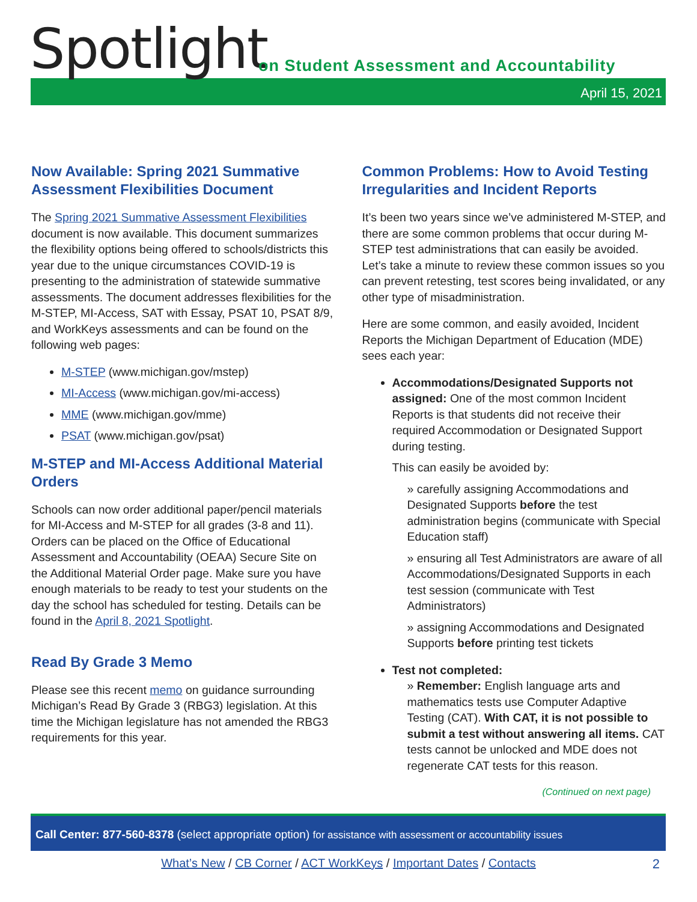Spotlight
on Student Assessment and Accountability
April 15, 2021
Now Available: Spring 2021 Summative Assessment Flexibilities Document
The Spring 2021 Summative Assessment Flexibilities document is now available. This document summarizes the flexibility options being offered to schools/districts this year due to the unique circumstances COVID-19 is presenting to the administration of statewide summative assessments. The document addresses flexibilities for the M-STEP, MI-Access, SAT with Essay, PSAT 10, PSAT 8/9, and WorkKeys assessments and can be found on the following web pages:
M-STEP (www.michigan.gov/mstep)
MI-Access (www.michigan.gov/mi-access)
MME (www.michigan.gov/mme)
PSAT (www.michigan.gov/psat)
M-STEP and MI-Access Additional Material Orders
Schools can now order additional paper/pencil materials for MI-Access and M-STEP for all grades (3-8 and 11). Orders can be placed on the Office of Educational Assessment and Accountability (OEAA) Secure Site on the Additional Material Order page. Make sure you have enough materials to be ready to test your students on the day the school has scheduled for testing. Details can be found in the April 8, 2021 Spotlight.
Read By Grade 3 Memo
Please see this recent memo on guidance surrounding Michigan’s Read By Grade 3 (RBG3) legislation. At this time the Michigan legislature has not amended the RBG3 requirements for this year.
Common Problems: How to Avoid Testing Irregularities and Incident Reports
It’s been two years since we’ve administered M-STEP, and there are some common problems that occur during M-STEP test administrations that can easily be avoided. Let’s take a minute to review these common issues so you can prevent retesting, test scores being invalidated, or any other type of misadministration.
Here are some common, and easily avoided, Incident Reports the Michigan Department of Education (MDE) sees each year:
Accommodations/Designated Supports not assigned: One of the most common Incident Reports is that students did not receive their required Accommodation or Designated Support during testing.
This can easily be avoided by:
» carefully assigning Accommodations and Designated Supports before the test administration begins (communicate with Special Education staff)
» ensuring all Test Administrators are aware of all Accommodations/Designated Supports in each test session (communicate with Test Administrators)
» assigning Accommodations and Designated Supports before printing test tickets
Test not completed:
» Remember: English language arts and mathematics tests use Computer Adaptive Testing (CAT). With CAT, it is not possible to submit a test without answering all items. CAT tests cannot be unlocked and MDE does not regenerate CAT tests for this reason.
(Continued on next page)
Call Center: 877-560-8378 (select appropriate option) for assistance with assessment or accountability issues
What’s New / CB Corner / ACT WorkKeys / Important Dates / Contacts 2